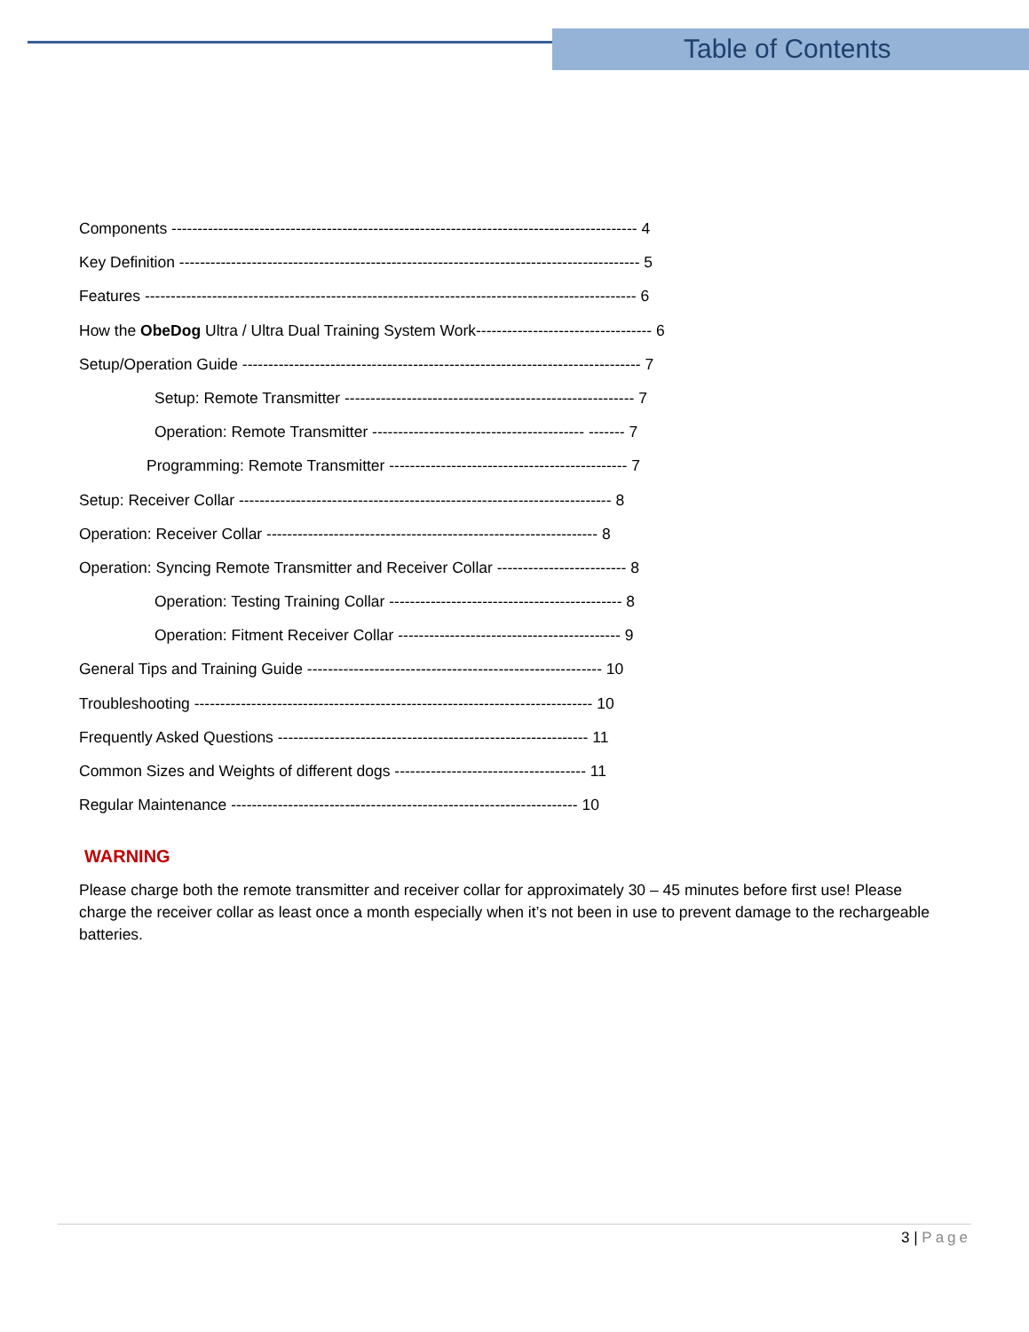Table of Contents
Components ------------------------------------------------------------------------------------------ 4
Key Definition ----------------------------------------------------------------------------------------- 5
Features ----------------------------------------------------------------------------------------------- 6
How the ObeDog Ultra / Ultra Dual Training System Work---------------------------------- 6
Setup/Operation Guide ----------------------------------------------------------------------------- 7
Setup: Remote Transmitter -------------------------------------------------------- 7
Operation: Remote Transmitter ----------------------------------------- ------- 7
Programming: Remote Transmitter ---------------------------------------------- 7
Setup: Receiver Collar ------------------------------------------------------------------------ 8
Operation: Receiver Collar ---------------------------------------------------------------- 8
Operation: Syncing Remote Transmitter and Receiver Collar ------------------------- 8
Operation: Testing Training Collar --------------------------------------------- 8
Operation: Fitment Receiver Collar ------------------------------------------- 9
General Tips and Training Guide --------------------------------------------------------- 10
Troubleshooting ----------------------------------------------------------------------------- 10
Frequently Asked Questions ------------------------------------------------------------ 11
Common Sizes and Weights of different dogs ------------------------------------- 11
Regular Maintenance ------------------------------------------------------------------- 10
WARNING
Please charge both the remote transmitter and receiver collar for approximately 30 – 45 minutes before first use! Please charge the receiver collar as least once a month especially when it’s not been in use to prevent damage to the rechargeable batteries.
3 | Page